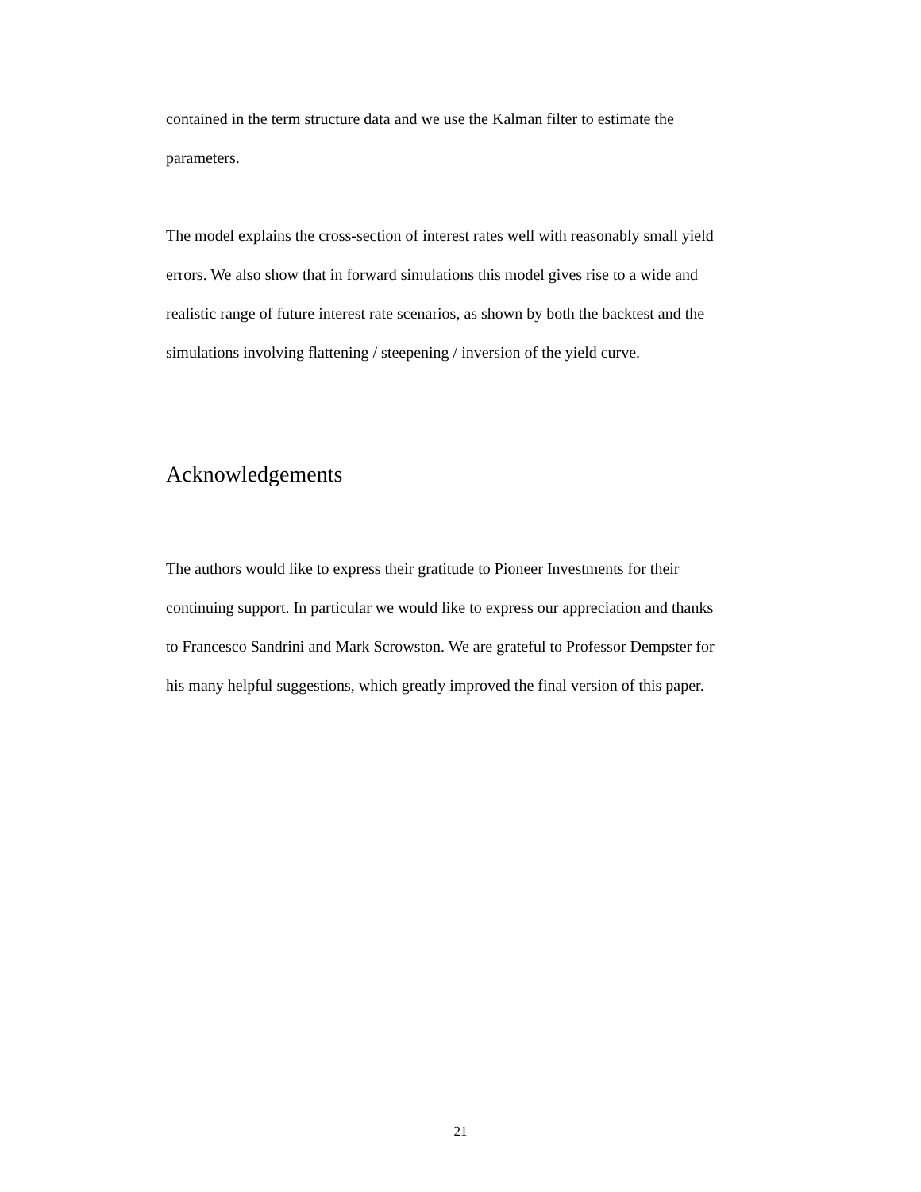contained in the term structure data and we use the Kalman filter to estimate the
parameters.
The model explains the cross-section of interest rates well with reasonably small yield
errors. We also show that in forward simulations this model gives rise to a wide and
realistic range of future interest rate scenarios, as shown by both the backtest and the
simulations involving flattening / steepening / inversion of the yield curve.
Acknowledgements
The authors would like to express their gratitude to Pioneer Investments for their
continuing support. In particular we would like to express our appreciation and thanks
to Francesco Sandrini and Mark Scrowston. We are grateful to Professor Dempster for
his many helpful suggestions, which greatly improved the final version of this paper.
21